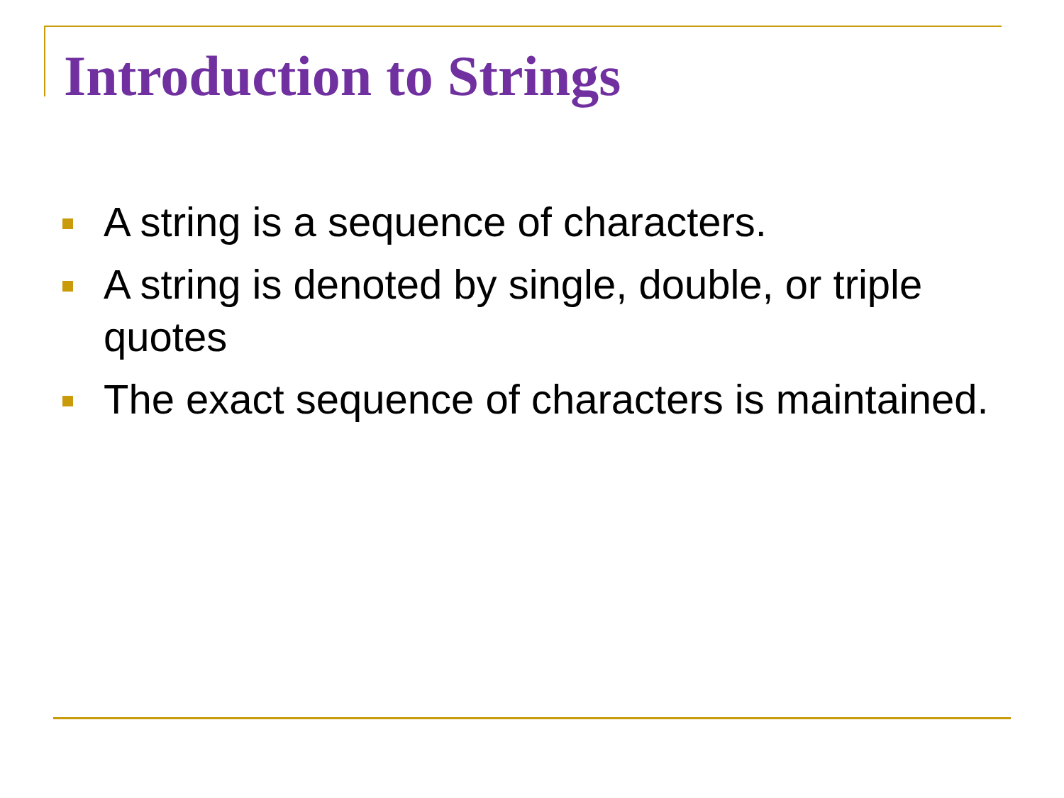Introduction to Strings
A string is a sequence of characters.
A string is denoted by single, double, or triple quotes
The exact sequence of characters is maintained.